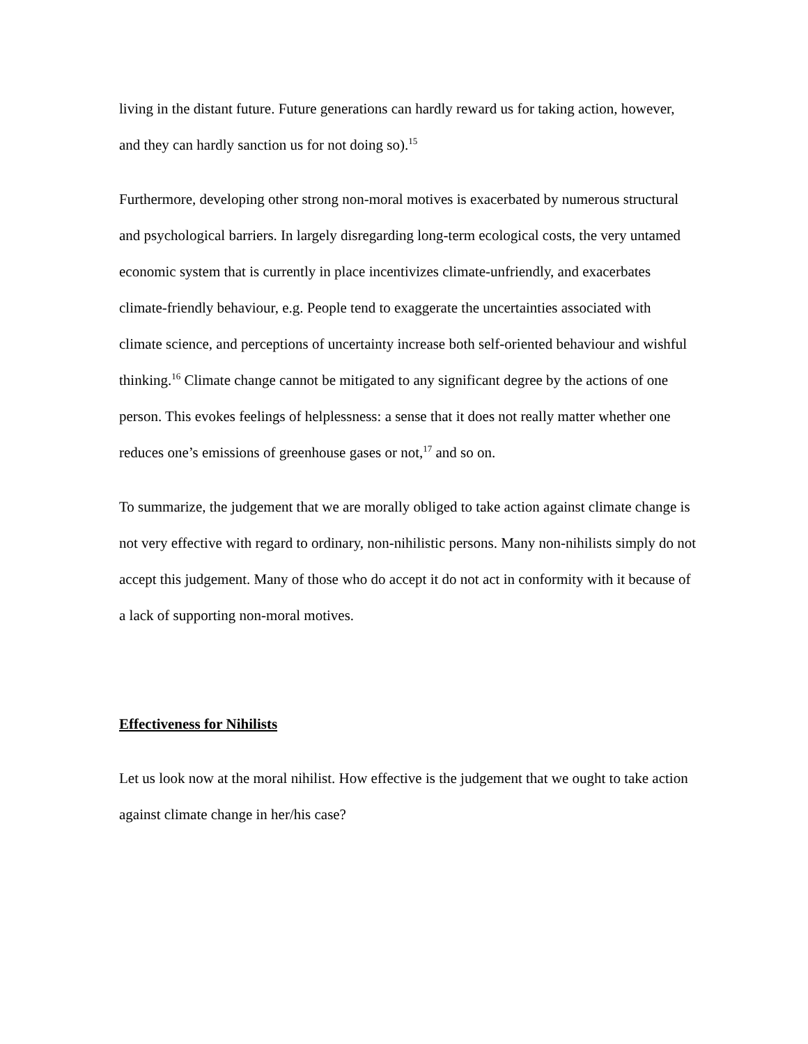living in the distant future. Future generations can hardly reward us for taking action, however, and they can hardly sanction us for not doing so).<sup>15</sup>
Furthermore, developing other strong non-moral motives is exacerbated by numerous structural and psychological barriers. In largely disregarding long-term ecological costs, the very untamed economic system that is currently in place incentivizes climate-unfriendly, and exacerbates climate-friendly behaviour, e.g. People tend to exaggerate the uncertainties associated with climate science, and perceptions of uncertainty increase both self-oriented behaviour and wishful thinking.<sup>16</sup> Climate change cannot be mitigated to any significant degree by the actions of one person. This evokes feelings of helplessness: a sense that it does not really matter whether one reduces one’s emissions of greenhouse gases or not,<sup>17</sup> and so on.
To summarize, the judgement that we are morally obliged to take action against climate change is not very effective with regard to ordinary, non-nihilistic persons. Many non-nihilists simply do not accept this judgement. Many of those who do accept it do not act in conformity with it because of a lack of supporting non-moral motives.
Effectiveness for Nihilists
Let us look now at the moral nihilist. How effective is the judgement that we ought to take action against climate change in her/his case?